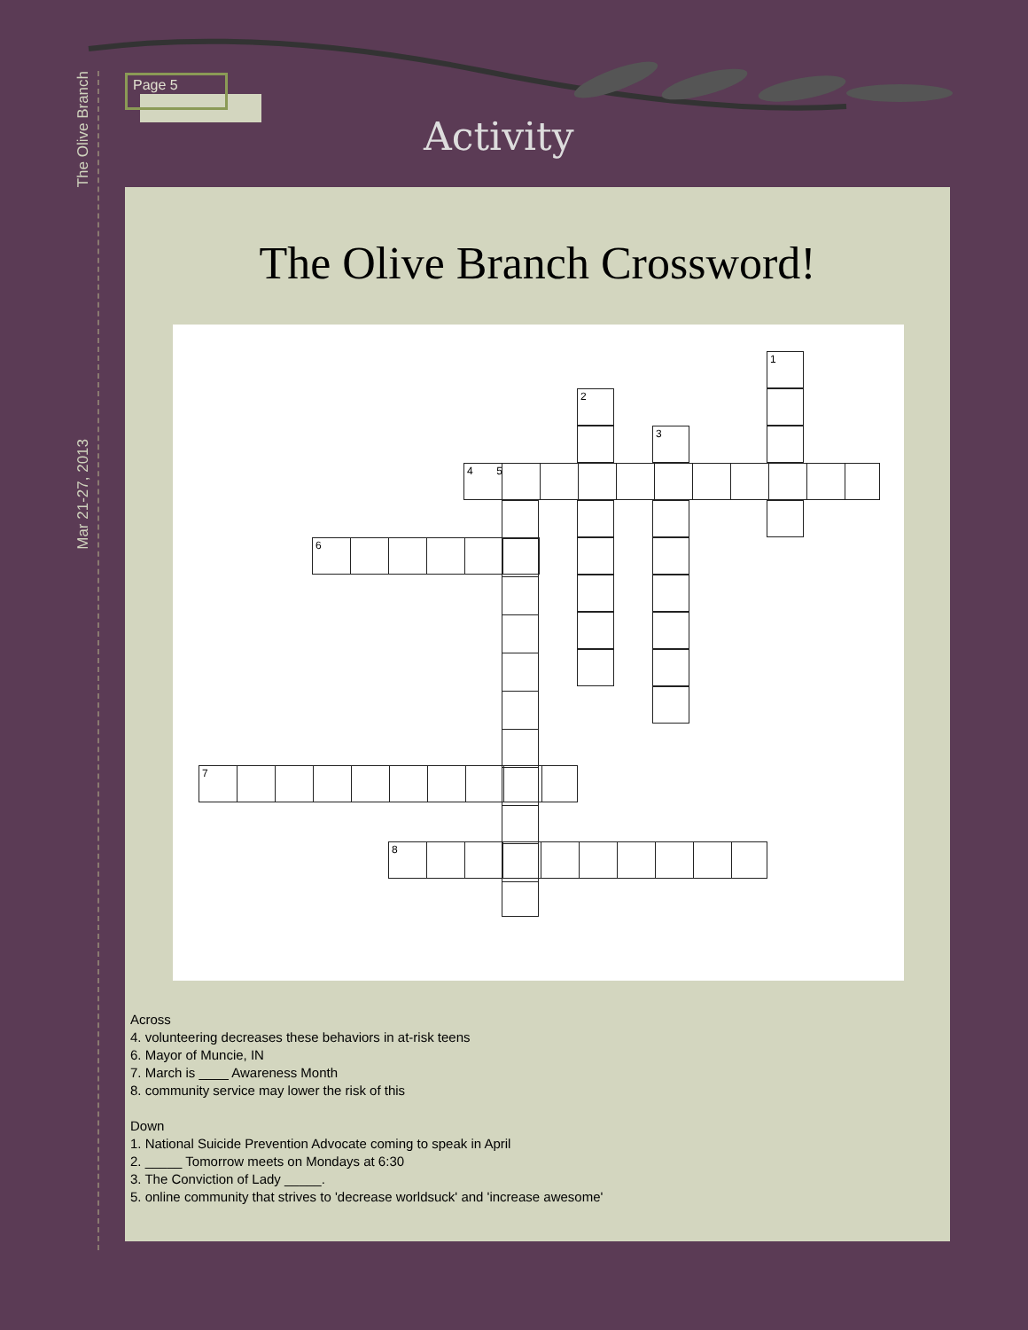The Olive Branch
Mar 21-27, 2013
Page 5
Activity
The Olive Branch Crossword!
1
2
3
4 5
6
7
8
Across
4. volunteering decreases these behaviors in at-risk teens
6. Mayor of Muncie, IN
7. March is ____ Awareness Month
8. community service may lower the risk of this
Down
1. National Suicide Prevention Advocate coming to speak in April
2. _____ Tomorrow meets on Mondays at 6:30
3. The Conviction of Lady _____.
5. online community that strives to 'decrease worldsuck' and 'increase awesome'